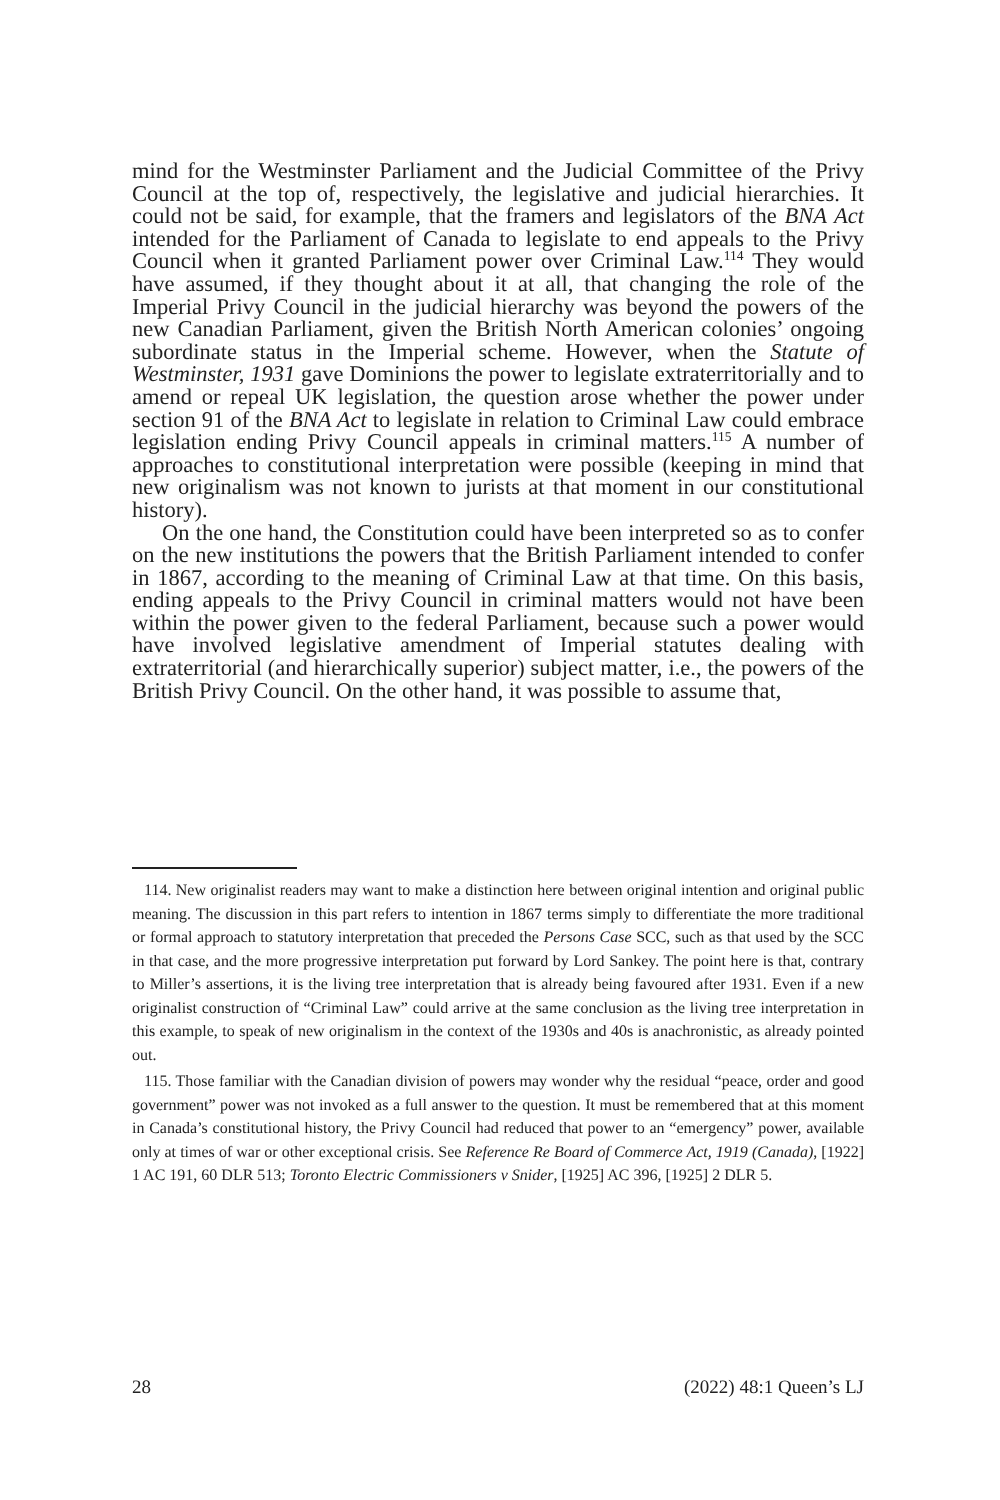mind for the Westminster Parliament and the Judicial Committee of the Privy Council at the top of, respectively, the legislative and judicial hierarchies. It could not be said, for example, that the framers and legislators of the BNA Act intended for the Parliament of Canada to legislate to end appeals to the Privy Council when it granted Parliament power over Criminal Law.<sup>114</sup> They would have assumed, if they thought about it at all, that changing the role of the Imperial Privy Council in the judicial hierarchy was beyond the powers of the new Canadian Parliament, given the British North American colonies’ ongoing subordinate status in the Imperial scheme. However, when the Statute of Westminster, 1931 gave Dominions the power to legislate extraterritorially and to amend or repeal UK legislation, the question arose whether the power under section 91 of the BNA Act to legislate in relation to Criminal Law could embrace legislation ending Privy Council appeals in criminal matters.<sup>115</sup> A number of approaches to constitutional interpretation were possible (keeping in mind that new originalism was not known to jurists at that moment in our constitutional history).
On the one hand, the Constitution could have been interpreted so as to confer on the new institutions the powers that the British Parliament intended to confer in 1867, according to the meaning of Criminal Law at that time. On this basis, ending appeals to the Privy Council in criminal matters would not have been within the power given to the federal Parliament, because such a power would have involved legislative amendment of Imperial statutes dealing with extraterritorial (and hierarchically superior) subject matter, i.e., the powers of the British Privy Council. On the other hand, it was possible to assume that,
114. New originalist readers may want to make a distinction here between original intention and original public meaning. The discussion in this part refers to intention in 1867 terms simply to differentiate the more traditional or formal approach to statutory interpretation that preceded the Persons Case SCC, such as that used by the SCC in that case, and the more progressive interpretation put forward by Lord Sankey. The point here is that, contrary to Miller’s assertions, it is the living tree interpretation that is already being favoured after 1931. Even if a new originalist construction of “Criminal Law” could arrive at the same conclusion as the living tree interpretation in this example, to speak of new originalism in the context of the 1930s and 40s is anachronistic, as already pointed out.
115. Those familiar with the Canadian division of powers may wonder why the residual “peace, order and good government” power was not invoked as a full answer to the question. It must be remembered that at this moment in Canada’s constitutional history, the Privy Council had reduced that power to an “emergency” power, available only at times of war or other exceptional crisis. See Reference Re Board of Commerce Act, 1919 (Canada), [1922] 1 AC 191, 60 DLR 513; Toronto Electric Commissioners v Snider, [1925] AC 396, [1925] 2 DLR 5.
28 (2022) 48:1 Queen’s LJ